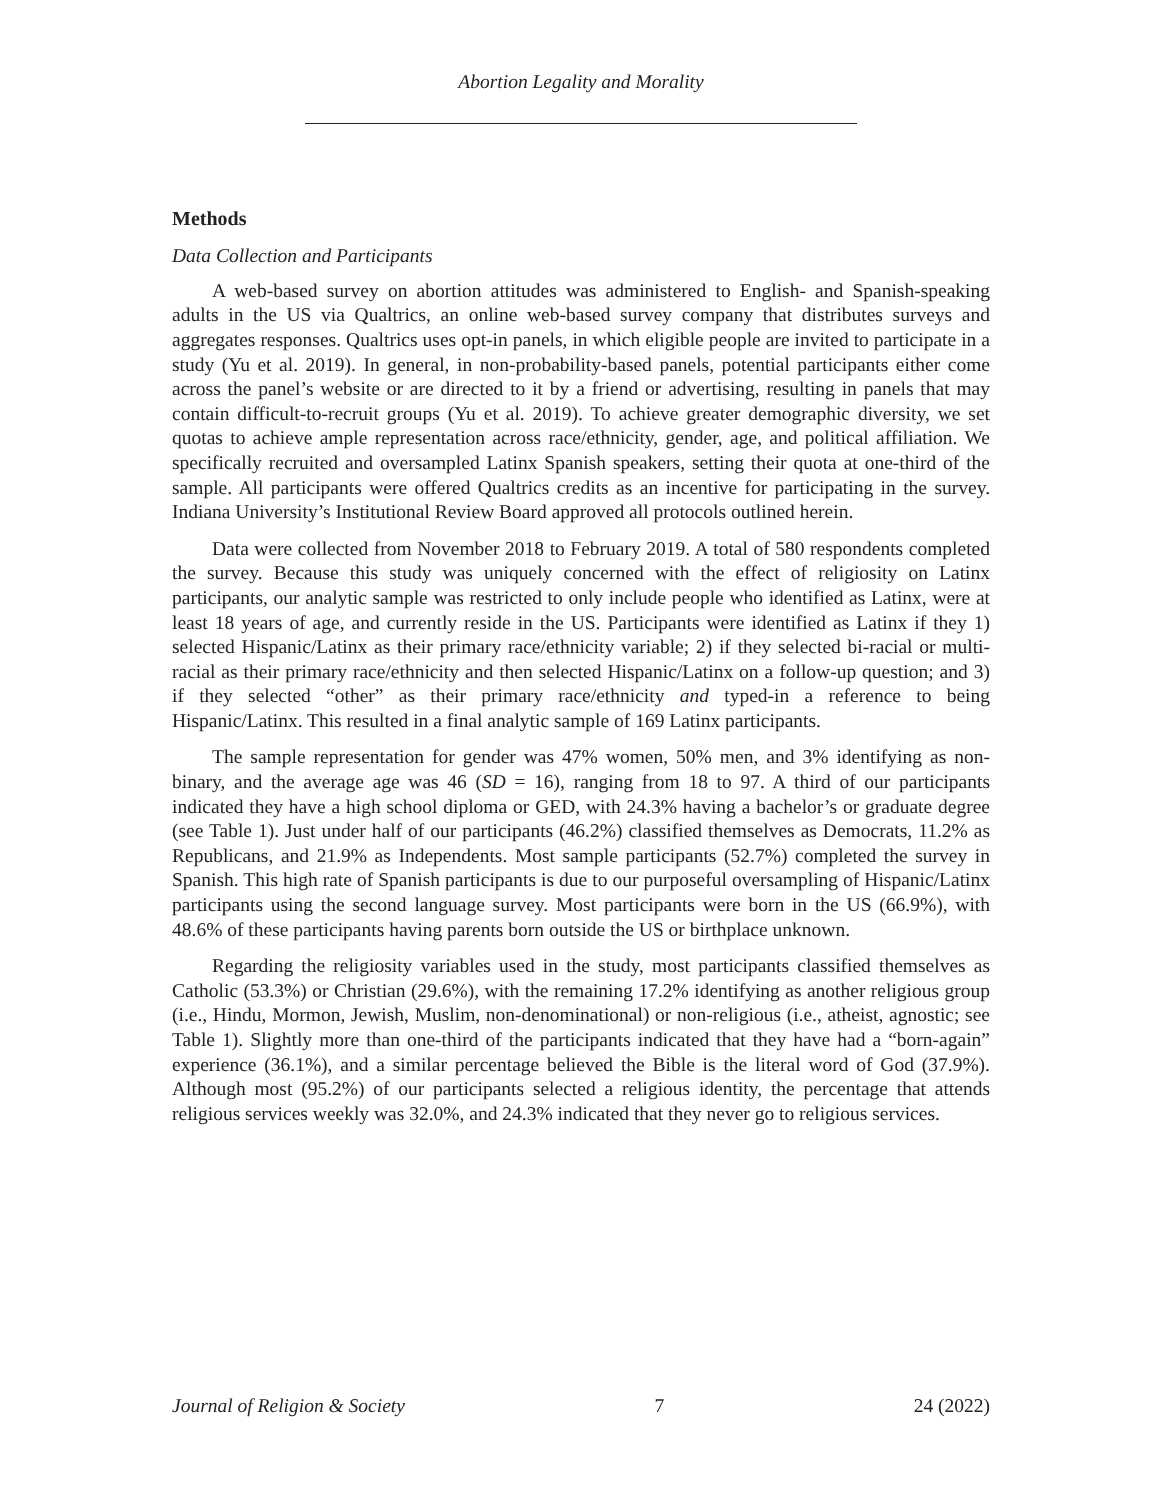Abortion Legality and Morality
Methods
Data Collection and Participants
A web-based survey on abortion attitudes was administered to English- and Spanish-speaking adults in the US via Qualtrics, an online web-based survey company that distributes surveys and aggregates responses. Qualtrics uses opt-in panels, in which eligible people are invited to participate in a study (Yu et al. 2019). In general, in non-probability-based panels, potential participants either come across the panel’s website or are directed to it by a friend or advertising, resulting in panels that may contain difficult-to-recruit groups (Yu et al. 2019). To achieve greater demographic diversity, we set quotas to achieve ample representation across race/ethnicity, gender, age, and political affiliation. We specifically recruited and oversampled Latinx Spanish speakers, setting their quota at one-third of the sample. All participants were offered Qualtrics credits as an incentive for participating in the survey. Indiana University’s Institutional Review Board approved all protocols outlined herein.
Data were collected from November 2018 to February 2019. A total of 580 respondents completed the survey. Because this study was uniquely concerned with the effect of religiosity on Latinx participants, our analytic sample was restricted to only include people who identified as Latinx, were at least 18 years of age, and currently reside in the US. Participants were identified as Latinx if they 1) selected Hispanic/Latinx as their primary race/ethnicity variable; 2) if they selected bi-racial or multi-racial as their primary race/ethnicity and then selected Hispanic/Latinx on a follow-up question; and 3) if they selected “other” as their primary race/ethnicity and typed-in a reference to being Hispanic/Latinx. This resulted in a final analytic sample of 169 Latinx participants.
The sample representation for gender was 47% women, 50% men, and 3% identifying as non-binary, and the average age was 46 (SD = 16), ranging from 18 to 97. A third of our participants indicated they have a high school diploma or GED, with 24.3% having a bachelor’s or graduate degree (see Table 1). Just under half of our participants (46.2%) classified themselves as Democrats, 11.2% as Republicans, and 21.9% as Independents. Most sample participants (52.7%) completed the survey in Spanish. This high rate of Spanish participants is due to our purposeful oversampling of Hispanic/Latinx participants using the second language survey. Most participants were born in the US (66.9%), with 48.6% of these participants having parents born outside the US or birthplace unknown.
Regarding the religiosity variables used in the study, most participants classified themselves as Catholic (53.3%) or Christian (29.6%), with the remaining 17.2% identifying as another religious group (i.e., Hindu, Mormon, Jewish, Muslim, non-denominational) or non-religious (i.e., atheist, agnostic; see Table 1). Slightly more than one-third of the participants indicated that they have had a “born-again” experience (36.1%), and a similar percentage believed the Bible is the literal word of God (37.9%). Although most (95.2%) of our participants selected a religious identity, the percentage that attends religious services weekly was 32.0%, and 24.3% indicated that they never go to religious services.
Journal of Religion & Society 7 24 (2022)